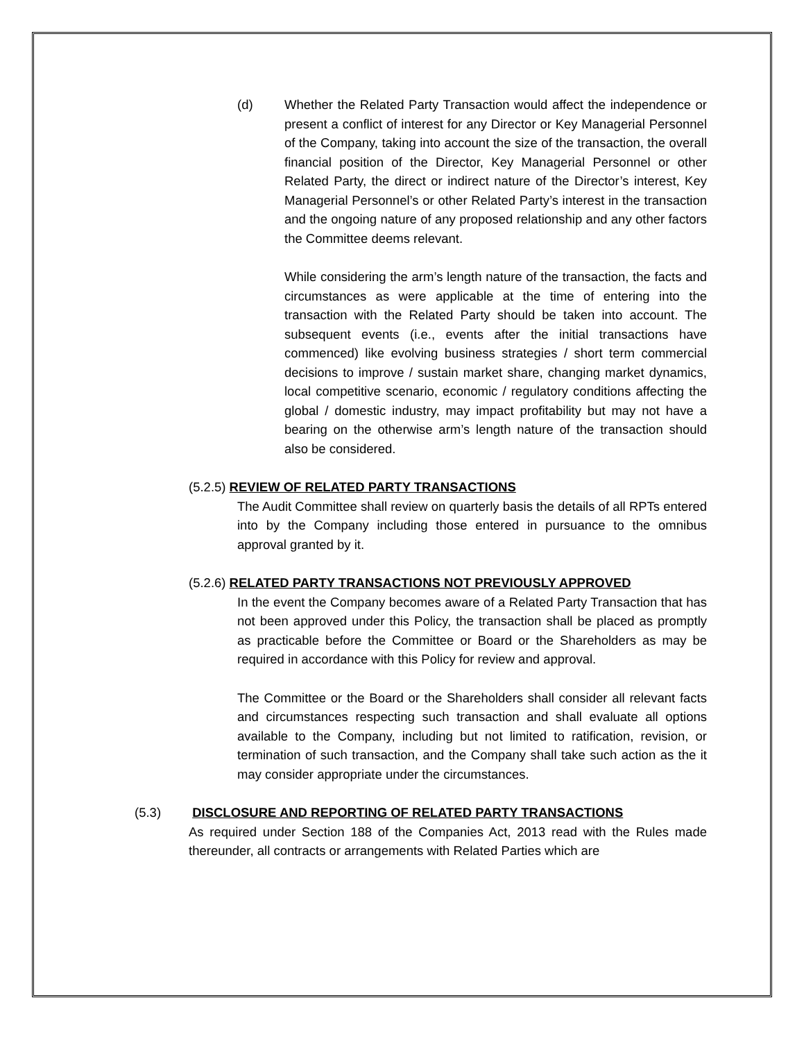(d) Whether the Related Party Transaction would affect the independence or present a conflict of interest for any Director or Key Managerial Personnel of the Company, taking into account the size of the transaction, the overall financial position of the Director, Key Managerial Personnel or other Related Party, the direct or indirect nature of the Director’s interest, Key Managerial Personnel’s or other Related Party’s interest in the transaction and the ongoing nature of any proposed relationship and any other factors the Committee deems relevant.
While considering the arm’s length nature of the transaction, the facts and circumstances as were applicable at the time of entering into the transaction with the Related Party should be taken into account. The subsequent events (i.e., events after the initial transactions have commenced) like evolving business strategies / short term commercial decisions to improve / sustain market share, changing market dynamics, local competitive scenario, economic / regulatory conditions affecting the global / domestic industry, may impact profitability but may not have a bearing on the otherwise arm’s length nature of the transaction should also be considered.
(5.2.5) REVIEW OF RELATED PARTY TRANSACTIONS
The Audit Committee shall review on quarterly basis the details of all RPTs entered into by the Company including those entered in pursuance to the omnibus approval granted by it.
(5.2.6) RELATED PARTY TRANSACTIONS NOT PREVIOUSLY APPROVED
In the event the Company becomes aware of a Related Party Transaction that has not been approved under this Policy, the transaction shall be placed as promptly as practicable before the Committee or Board or the Shareholders as may be required in accordance with this Policy for review and approval.
The Committee or the Board or the Shareholders shall consider all relevant facts and circumstances respecting such transaction and shall evaluate all options available to the Company, including but not limited to ratification, revision, or termination of such transaction, and the Company shall take such action as the it may consider appropriate under the circumstances.
(5.3) DISCLOSURE AND REPORTING OF RELATED PARTY TRANSACTIONS
As required under Section 188 of the Companies Act, 2013 read with the Rules made thereunder, all contracts or arrangements with Related Parties which are